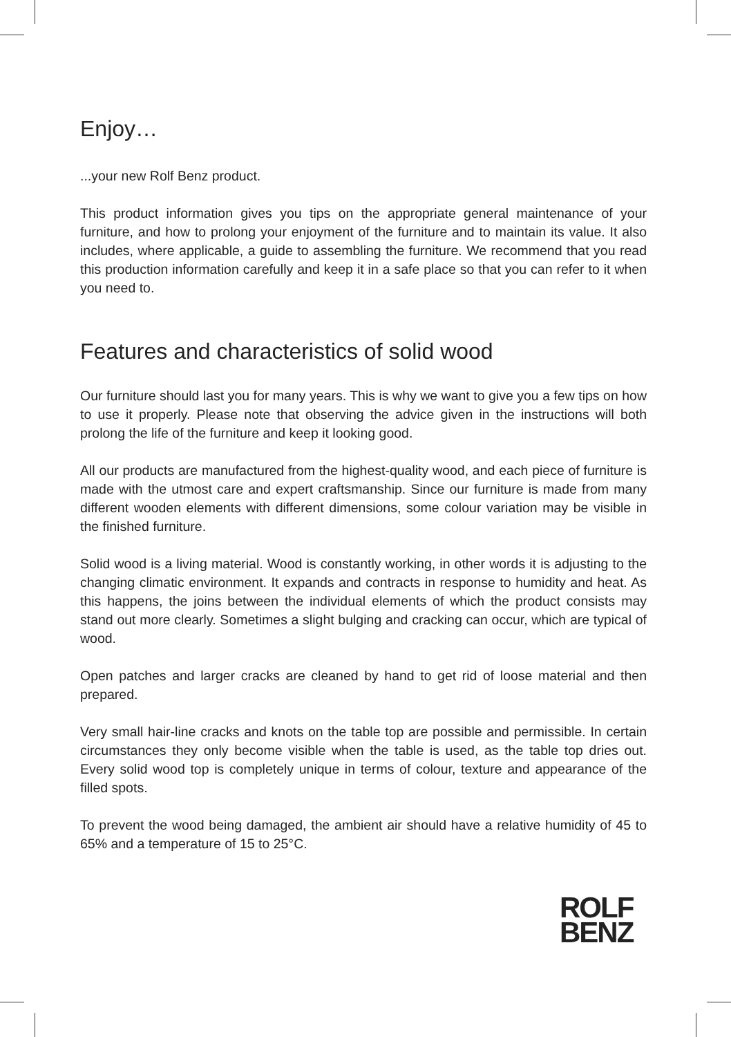Enjoy…
...your new Rolf Benz product.
This product information gives you tips on the appropriate general maintenance of your furniture, and how to prolong your enjoyment of the furniture and to maintain its value. It also includes, where applicable, a guide to assembling the furniture. We recommend that you read this production information carefully and keep it in a safe place so that you can refer to it when you need to.
Features and characteristics of solid wood
Our furniture should last you for many years. This is why we want to give you a few tips on how to use it properly. Please note that observing the advice given in the instructions will both prolong the life of the furniture and keep it looking good.
All our products are manufactured from the highest-quality wood, and each piece of furniture is made with the utmost care and expert craftsmanship. Since our furniture is made from many different wooden elements with different dimensions, some colour variation may be visible in the finished furniture.
Solid wood is a living material. Wood is constantly working, in other words it is adjusting to the changing climatic environment. It expands and contracts in response to humidity and heat. As this happens, the joins between the individual elements of which the product consists may stand out more clearly. Sometimes a slight bulging and cracking can occur, which are typical of wood.
Open patches and larger cracks are cleaned by hand to get rid of loose material and then prepared.
Very small hair-line cracks and knots on the table top are possible and permissible. In certain circumstances they only become visible when the table is used, as the table top dries out. Every solid wood top is completely unique in terms of colour, texture and appearance of the filled spots.
To prevent the wood being damaged, the ambient air should have a relative humidity of 45 to 65% and a temperature of 15 to 25°C.
ROLF
BENZ